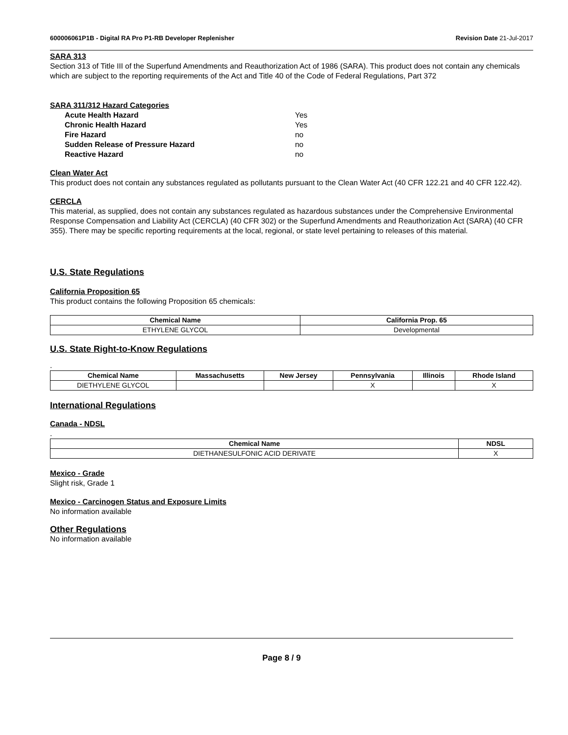600006061P1B - Digital RA Pro P1-RB Developer Replenisher Revision Date 21-Jul-2017
SARA 313
Section 313 of Title III of the Superfund Amendments and Reauthorization Act of 1986 (SARA). This product does not contain any chemicals which are subject to the reporting requirements of the Act and Title 40 of the Code of Federal Regulations, Part 372
SARA 311/312 Hazard Categories
| Acute Health Hazard | Yes |
| Chronic Health Hazard | Yes |
| Fire Hazard | no |
| Sudden Release of Pressure Hazard | no |
| Reactive Hazard | no |
Clean Water Act
This product does not contain any substances regulated as pollutants pursuant to the Clean Water Act (40 CFR 122.21 and 40 CFR 122.42).
CERCLA
This material, as supplied, does not contain any substances regulated as hazardous substances under the Comprehensive Environmental Response Compensation and Liability Act (CERCLA) (40 CFR 302) or the Superfund Amendments and Reauthorization Act (SARA) (40 CFR 355). There may be specific reporting requirements at the local, regional, or state level pertaining to releases of this material.
U.S. State Regulations
California Proposition 65
This product contains the following Proposition 65 chemicals:
| Chemical Name | California Prop. 65 |
| --- | --- |
| ETHYLENE GLYCOL | Developmental |
U.S. State Right-to-Know Regulations
.
| Chemical Name | Massachusetts | New Jersey | Pennsylvania | Illinois | Rhode Island |
| --- | --- | --- | --- | --- | --- |
| DIETHYLENE GLYCOL | | | X | | X |
International Regulations
Canada - NDSL
.
| Chemical Name | NDSL |
| --- | --- |
| DIETHANESULFONIC ACID DERIVATE | X |
Mexico - Grade
Slight risk, Grade 1
Mexico - Carcinogen Status and Exposure Limits
No information available
Other Regulations
No information available
Page 8 / 9